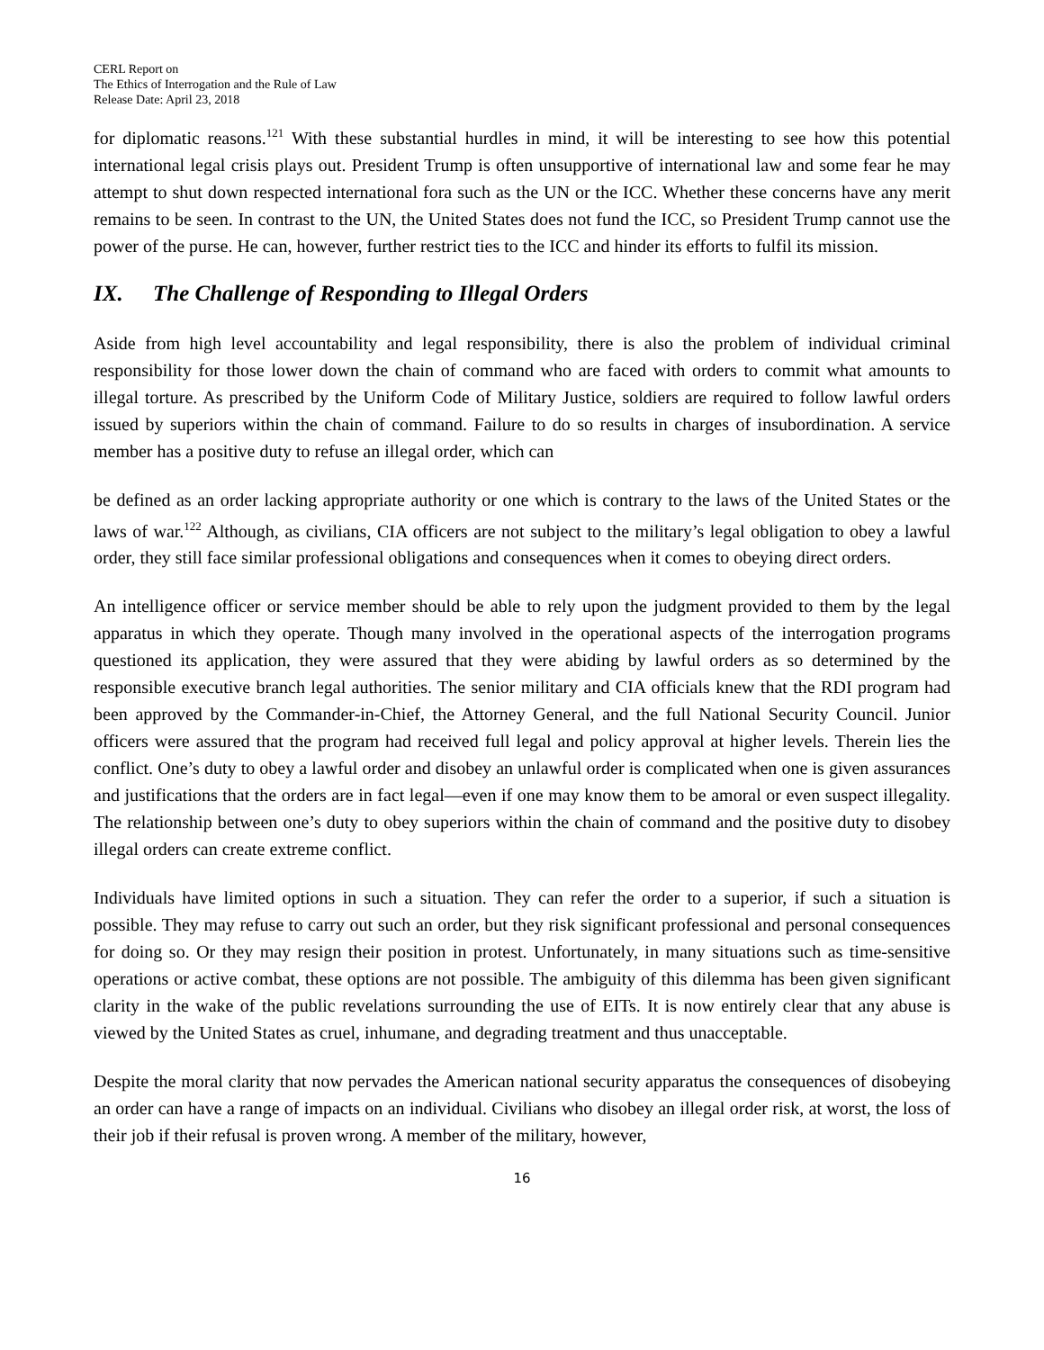CERL Report on
The Ethics of Interrogation and the Rule of Law
Release Date: April 23, 2018
for diplomatic reasons.<sup>121</sup> With these substantial hurdles in mind, it will be interesting to see how this potential international legal crisis plays out. President Trump is often unsupportive of international law and some fear he may attempt to shut down respected international fora such as the UN or the ICC. Whether these concerns have any merit remains to be seen. In contrast to the UN, the United States does not fund the ICC, so President Trump cannot use the power of the purse. He can, however, further restrict ties to the ICC and hinder its efforts to fulfil its mission.
IX. The Challenge of Responding to Illegal Orders
Aside from high level accountability and legal responsibility, there is also the problem of individual criminal responsibility for those lower down the chain of command who are faced with orders to commit what amounts to illegal torture. As prescribed by the Uniform Code of Military Justice, soldiers are required to follow lawful orders issued by superiors within the chain of command. Failure to do so results in charges of insubordination. A service member has a positive duty to refuse an illegal order, which can
be defined as an order lacking appropriate authority or one which is contrary to the laws of the United States or the laws of war.<sup>122</sup> Although, as civilians, CIA officers are not subject to the military’s legal obligation to obey a lawful order, they still face similar professional obligations and consequences when it comes to obeying direct orders.
An intelligence officer or service member should be able to rely upon the judgment provided to them by the legal apparatus in which they operate. Though many involved in the operational aspects of the interrogation programs questioned its application, they were assured that they were abiding by lawful orders as so determined by the responsible executive branch legal authorities. The senior military and CIA officials knew that the RDI program had been approved by the Commander-in-Chief, the Attorney General, and the full National Security Council. Junior officers were assured that the program had received full legal and policy approval at higher levels. Therein lies the conflict. One’s duty to obey a lawful order and disobey an unlawful order is complicated when one is given assurances and justifications that the orders are in fact legal—even if one may know them to be amoral or even suspect illegality. The relationship between one’s duty to obey superiors within the chain of command and the positive duty to disobey illegal orders can create extreme conflict.
Individuals have limited options in such a situation. They can refer the order to a superior, if such a situation is possible. They may refuse to carry out such an order, but they risk significant professional and personal consequences for doing so. Or they may resign their position in protest. Unfortunately, in many situations such as time-sensitive operations or active combat, these options are not possible. The ambiguity of this dilemma has been given significant clarity in the wake of the public revelations surrounding the use of EITs. It is now entirely clear that any abuse is viewed by the United States as cruel, inhumane, and degrading treatment and thus unacceptable.
Despite the moral clarity that now pervades the American national security apparatus the consequences of disobeying an order can have a range of impacts on an individual. Civilians who disobey an illegal order risk, at worst, the loss of their job if their refusal is proven wrong. A member of the military, however,
16